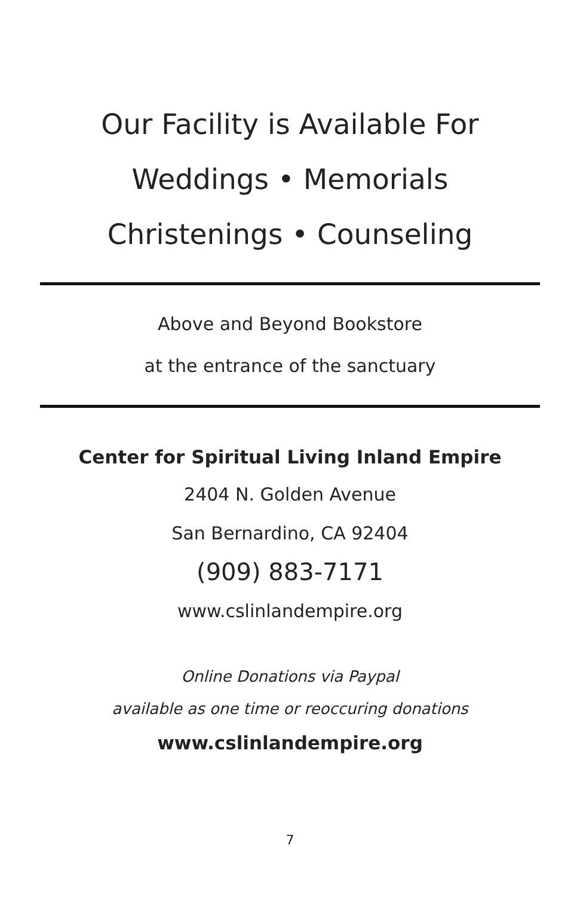Our Facility is Available For
Weddings • Memorials
Christenings • Counseling
Above and Beyond Bookstore
at the entrance of the sanctuary
Center for Spiritual Living Inland Empire
2404 N. Golden Avenue
San Bernardino, CA 92404
(909) 883-7171
www.cslinlandempire.org
Online Donations via Paypal
available as one time or reoccuring donations
www.cslinlandempire.org
7